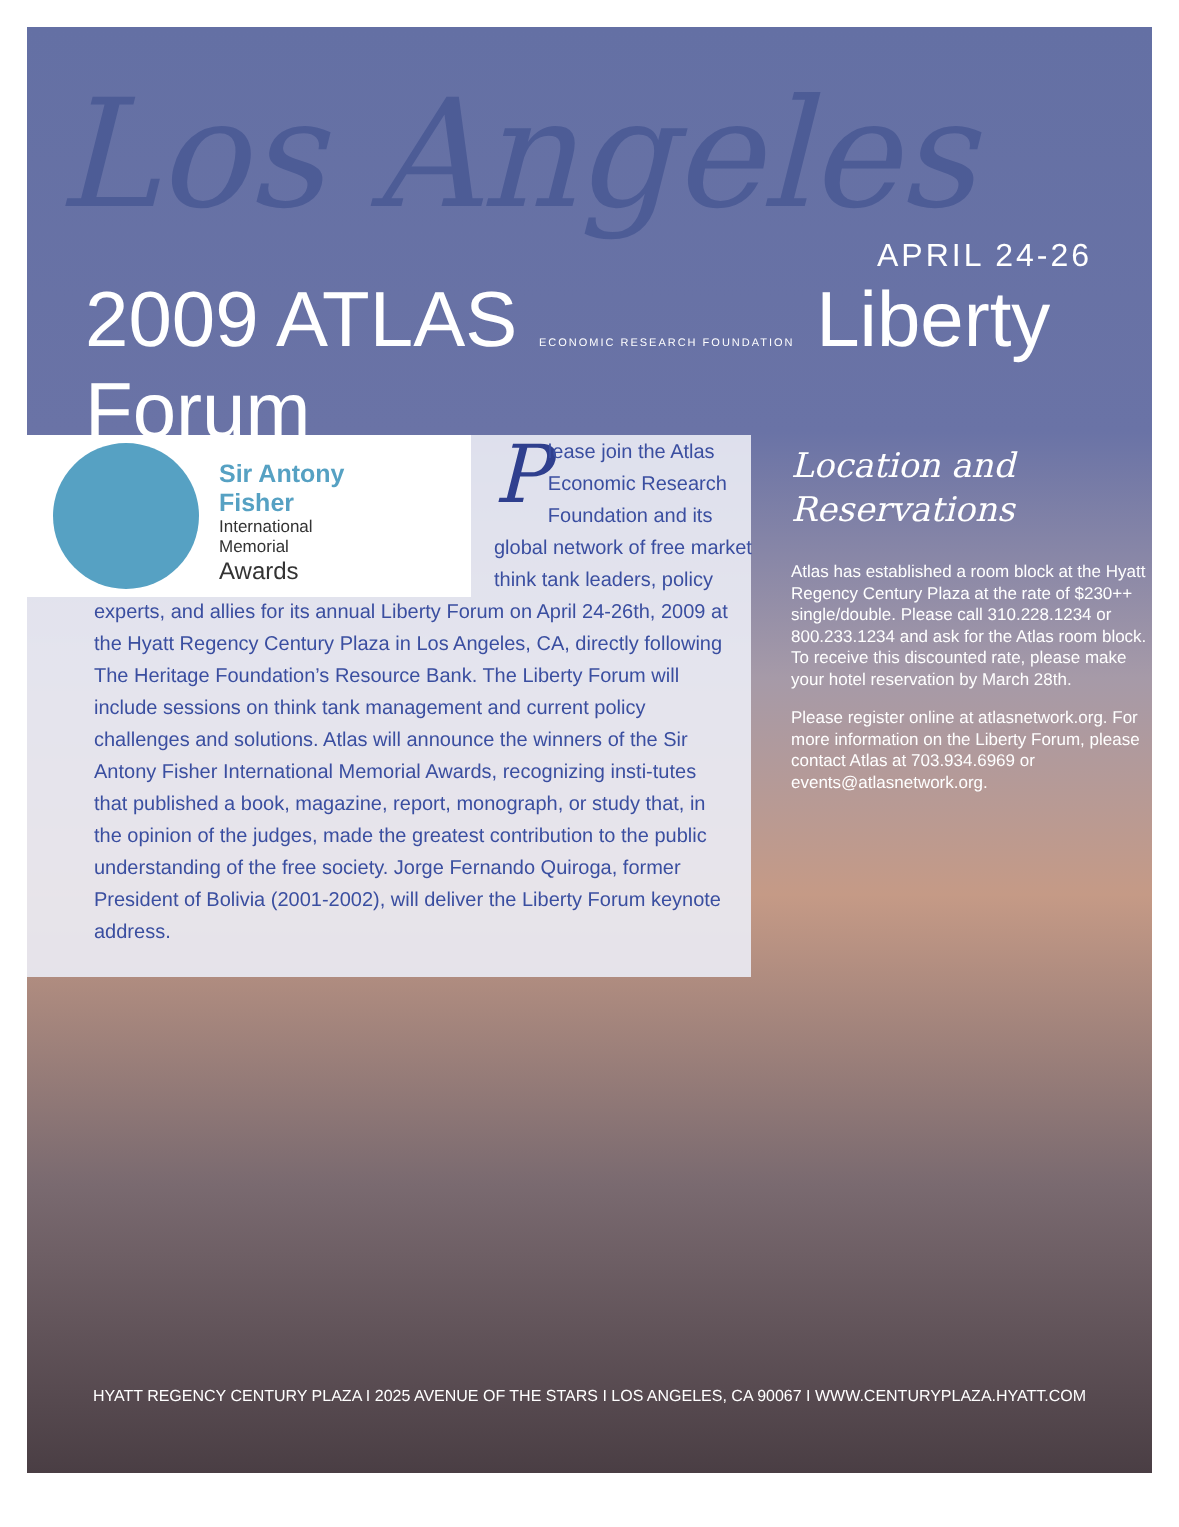Los Angeles
APRIL 24-26
2009 ATLAS ECONOMIC RESEARCH FOUNDATION Liberty Forum
Sir Antony
Fisher
International
Memorial
Awards
Please join the Atlas Economic Research Foundation and its global network of free market think tank leaders, policy
experts, and allies for its annual Liberty Forum on April 24-26th, 2009 at the Hyatt Regency Century Plaza in Los Angeles, CA, directly following The Heritage Foundation’s Resource Bank. The Liberty Forum will include sessions on think tank management and current policy challenges and solutions. Atlas will announce the winners of the Sir Antony Fisher International Memorial Awards, recognizing insti-tutes that published a book, magazine, report, monograph, or study that, in the opinion of the judges, made the greatest contribution to the public understanding of the free society. Jorge Fernando Quiroga, former President of Bolivia (2001-2002), will deliver the Liberty Forum keynote address.
Location and Reservations
Atlas has established a room block at the Hyatt Regency Century Plaza at the rate of $230++ single/double. Please call 310.228.1234 or 800.233.1234 and ask for the Atlas room block. To receive this discounted rate, please make your hotel reservation by March 28th.
Please register online at atlasnetwork.org. For more information on the Liberty Forum, please contact Atlas at 703.934.6969 or events@atlasnetwork.org.
HYATT REGENCY CENTURY PLAZA I 2025 AVENUE OF THE STARS I LOS ANGELES, CA 90067 I WWW.CENTURYPLAZA.HYATT.COM